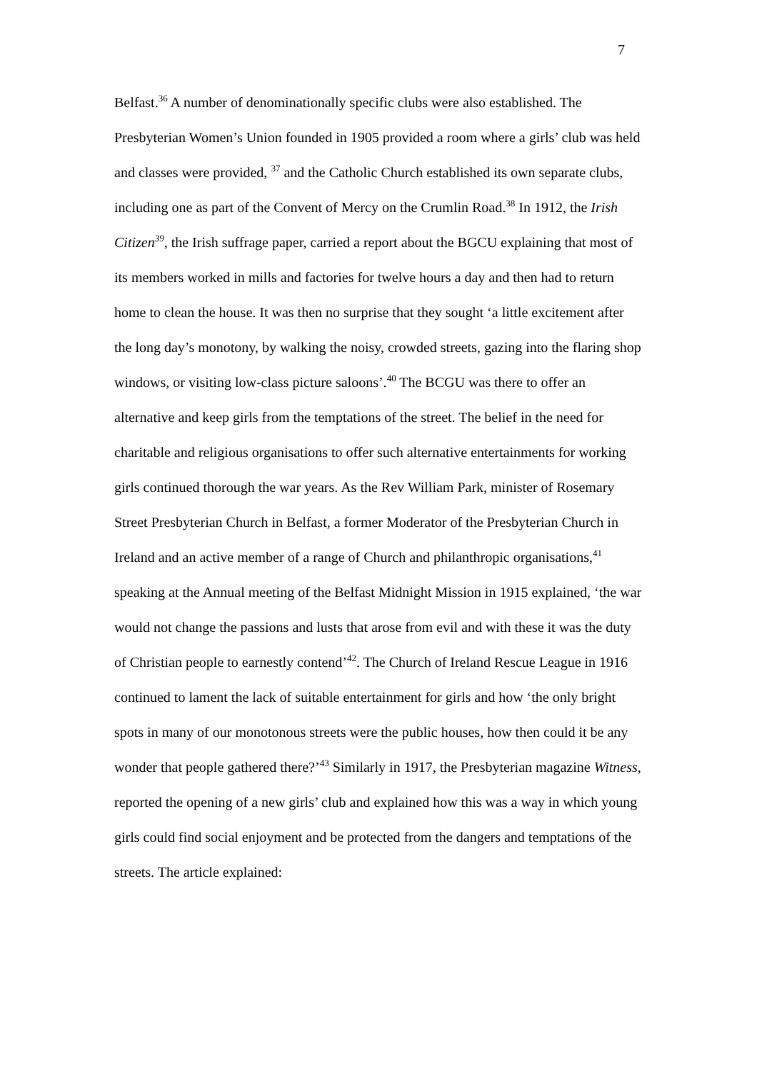7
Belfast.<sup>36</sup> A number of denominationally specific clubs were also established. The Presbyterian Women’s Union founded in 1905 provided a room where a girls’ club was held and classes were provided, <sup>37</sup> and the Catholic Church established its own separate clubs, including one as part of the Convent of Mercy on the Crumlin Road.<sup>38</sup> In 1912, the Irish Citizen<sup>39</sup>, the Irish suffrage paper, carried a report about the BGCU explaining that most of its members worked in mills and factories for twelve hours a day and then had to return home to clean the house. It was then no surprise that they sought ‘a little excitement after the long day’s monotony, by walking the noisy, crowded streets, gazing into the flaring shop windows, or visiting low-class picture saloons’.<sup>40</sup> The BCGU was there to offer an alternative and keep girls from the temptations of the street. The belief in the need for charitable and religious organisations to offer such alternative entertainments for working girls continued thorough the war years. As the Rev William Park, minister of Rosemary Street Presbyterian Church in Belfast, a former Moderator of the Presbyterian Church in Ireland and an active member of a range of Church and philanthropic organisations,<sup>41</sup> speaking at the Annual meeting of the Belfast Midnight Mission in 1915 explained, ‘the war would not change the passions and lusts that arose from evil and with these it was the duty of Christian people to earnestly contend’<sup>42</sup>. The Church of Ireland Rescue League in 1916 continued to lament the lack of suitable entertainment for girls and how ‘the only bright spots in many of our monotonous streets were the public houses, how then could it be any wonder that people gathered there?’<sup>43</sup> Similarly in 1917, the Presbyterian magazine Witness, reported the opening of a new girls’ club and explained how this was a way in which young girls could find social enjoyment and be protected from the dangers and temptations of the streets. The article explained: